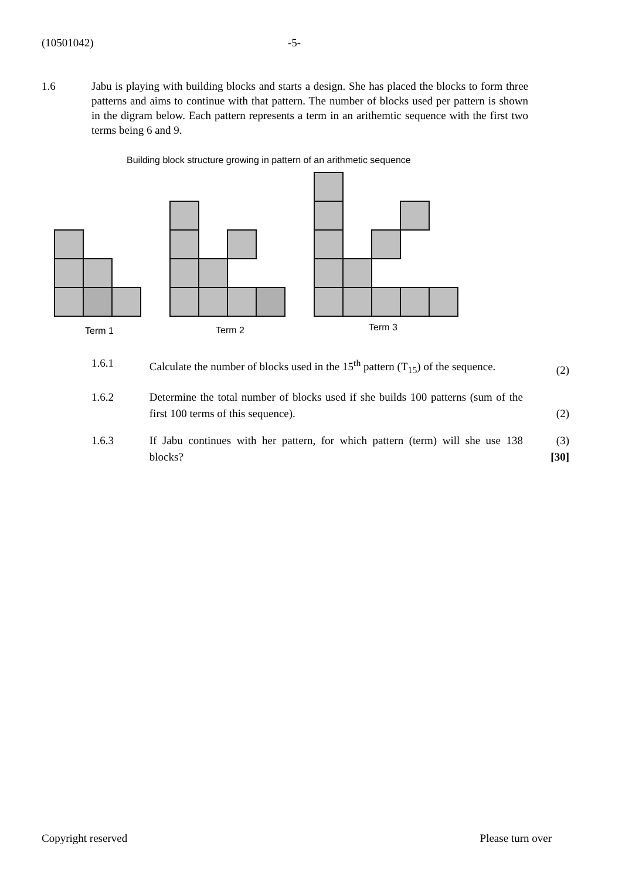(10501042) -5-
1.6 Jabu is playing with building blocks and starts a design. She has placed the blocks to form three patterns and aims to continue with that pattern. The number of blocks used per pattern is shown in the digram below. Each pattern represents a term in an arithemtic sequence with the first two terms being 6 and 9.
Building block structure growing in pattern of an arithmetic sequence
Term 1
Term 2
Term 3
1.6.1 Calculate the number of blocks used in the 15<sup>th</sup> pattern (T<sub>15</sub>) of the sequence.
(2)
1.6.2 Determine the total number of blocks used if she builds 100 patterns (sum of the first 100 terms of this sequence).
(2)
1.6.3 If Jabu continues with her pattern, for which pattern (term) will she use 138 blocks?
(3)
[30]
Copyright reserved Please turn over